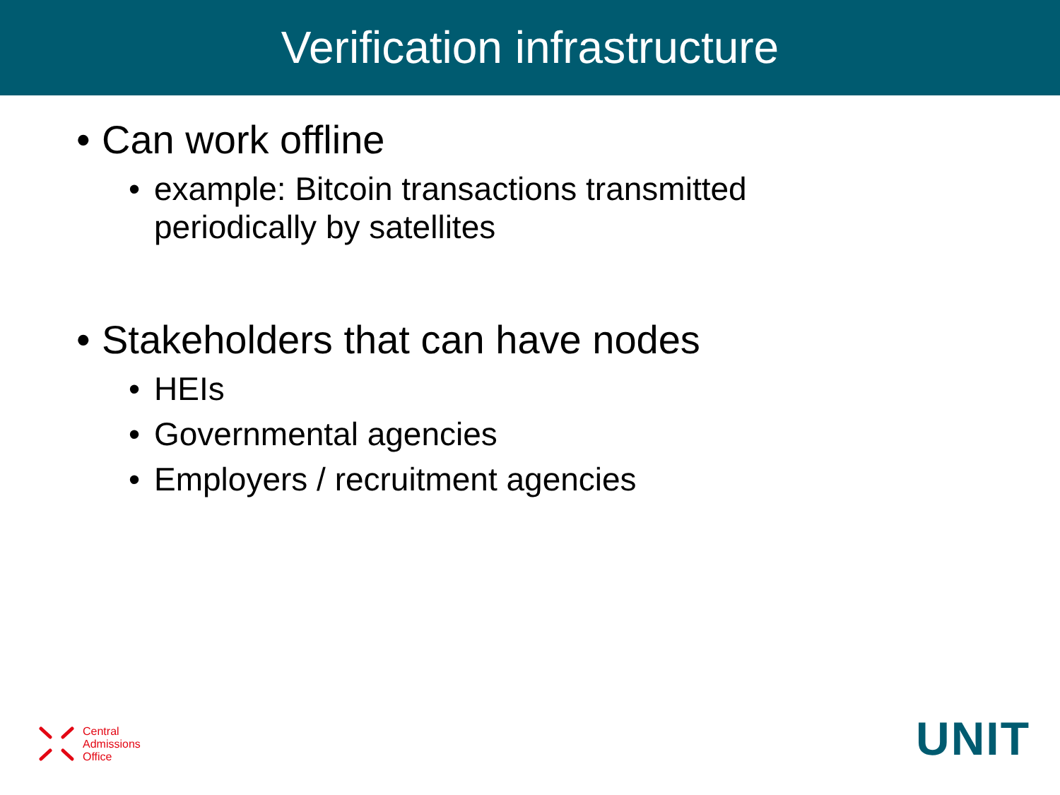Verification infrastructure
• Can work offline
• example: Bitcoin transactions transmitted
periodically by satellites
• Stakeholders that can have nodes
• HEIs
• Governmental agencies
• Employers / recruitment agencies
Central
Admissions
Office
UNIT